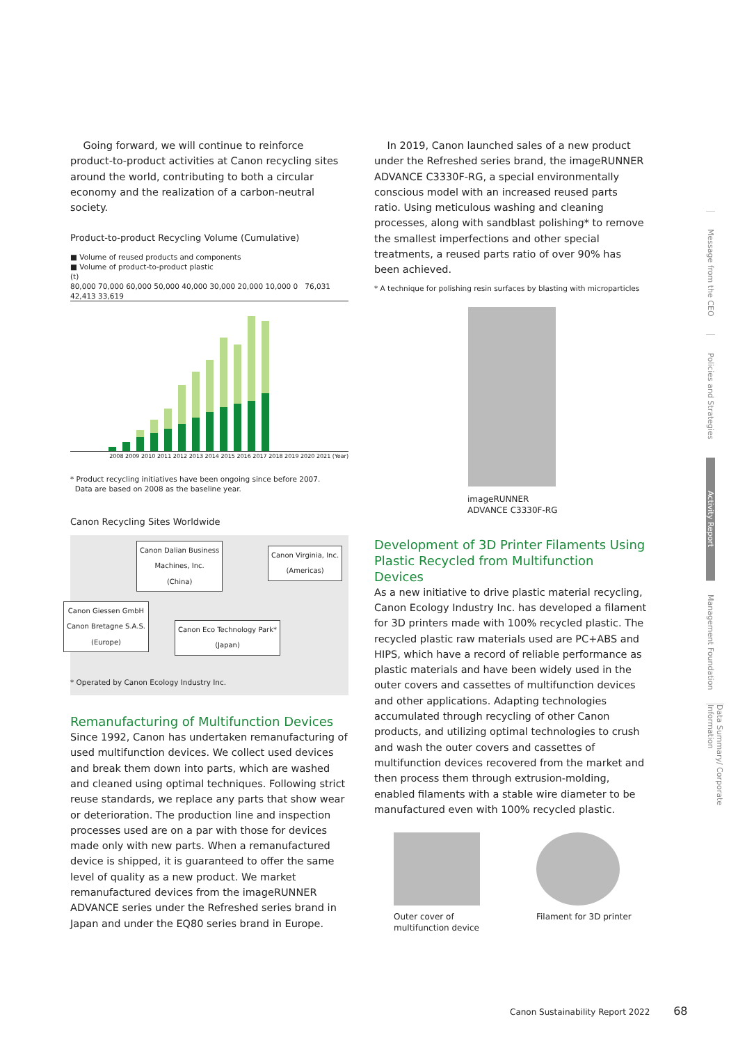Going forward, we will continue to reinforce product-to-product activities at Canon recycling sites around the world, contributing to both a circular economy and the realization of a carbon-neutral society.
Product-to-product Recycling Volume (Cumulative)
■ Volume of reused products and components
■ Volume of product-to-product plastic
(t)
80,000 70,000 60,000 50,000 40,000 30,000 20,000 10,000 0 76,031 42,413 33,619
2008 2009 2010 2011 2012 2013 2014 2015 2016 2017 2018 2019 2020 2021 (Year)
* Product recycling initiatives have been ongoing since before 2007.
Data are based on 2008 as the baseline year.
Canon Recycling Sites Worldwide
Canon Dalian Business
Machines, Inc.
(China)
Canon Virginia, Inc.
(Americas)
Canon Giessen GmbH
Canon Bretagne S.A.S.
(Europe)
Canon Eco Technology Park*
(Japan)
* Operated by Canon Ecology Industry Inc.
Remanufacturing of Multifunction Devices
Since 1992, Canon has undertaken remanufacturing of used multifunction devices. We collect used devices and break them down into parts, which are washed and cleaned using optimal techniques. Following strict reuse standards, we replace any parts that show wear or deterioration. The production line and inspection processes used are on a par with those for devices made only with new parts. When a remanufactured device is shipped, it is guaranteed to offer the same level of quality as a new product. We market remanufactured devices from the imageRUNNER ADVANCE series under the Refreshed series brand in Japan and under the EQ80 series brand in Europe.
In 2019, Canon launched sales of a new product under the Refreshed series brand, the imageRUNNER ADVANCE C3330F-RG, a special environmentally conscious model with an increased reused parts ratio. Using meticulous washing and cleaning processes, along with sandblast polishing* to remove the smallest imperfections and other special treatments, a reused parts ratio of over 90% has been achieved.
* A technique for polishing resin surfaces by blasting with microparticles
imageRUNNER
ADVANCE C3330F-RG
Development of 3D Printer Filaments Using Plastic Recycled from Multifunction Devices
As a new initiative to drive plastic material recycling, Canon Ecology Industry Inc. has developed a filament for 3D printers made with 100% recycled plastic. The recycled plastic raw materials used are PC+ABS and HIPS, which have a record of reliable performance as plastic materials and have been widely used in the outer covers and cassettes of multifunction devices and other applications. Adapting technologies accumulated through recycling of other Canon products, and utilizing optimal technologies to crush and wash the outer covers and cassettes of multifunction devices recovered from the market and then process them through extrusion-molding, enabled filaments with a stable wire diameter to be manufactured even with 100% recycled plastic.
Outer cover of
multifunction device
Filament for 3D printer
Message from the CEO
Policies and Strategies
Activity Report
Management Foundation
Data Summary/ Corporate Information
Canon Sustainability Report 2022 68